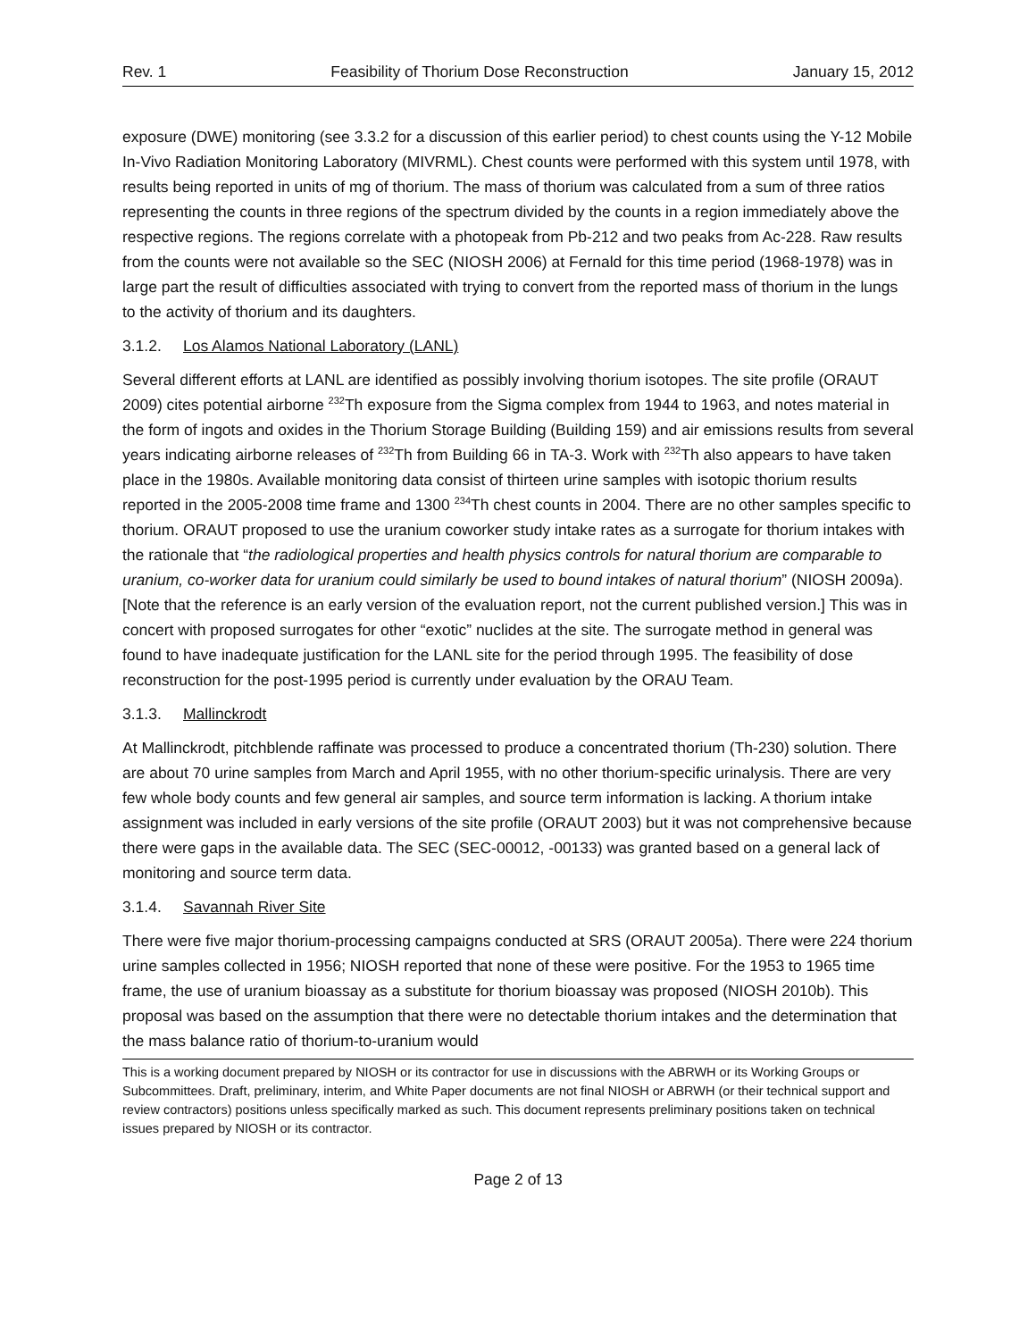Rev. 1 Feasibility of Thorium Dose Reconstruction January 15, 2012
exposure (DWE) monitoring (see 3.3.2 for a discussion of this earlier period) to chest counts using the Y-12 Mobile In-Vivo Radiation Monitoring Laboratory (MIVRML). Chest counts were performed with this system until 1978, with results being reported in units of mg of thorium. The mass of thorium was calculated from a sum of three ratios representing the counts in three regions of the spectrum divided by the counts in a region immediately above the respective regions. The regions correlate with a photopeak from Pb-212 and two peaks from Ac-228. Raw results from the counts were not available so the SEC (NIOSH 2006) at Fernald for this time period (1968-1978) was in large part the result of difficulties associated with trying to convert from the reported mass of thorium in the lungs to the activity of thorium and its daughters.
3.1.2. Los Alamos National Laboratory (LANL)
Several different efforts at LANL are identified as possibly involving thorium isotopes. The site profile (ORAUT 2009) cites potential airborne <sup>232</sup>Th exposure from the Sigma complex from 1944 to 1963, and notes material in the form of ingots and oxides in the Thorium Storage Building (Building 159) and air emissions results from several years indicating airborne releases of <sup>232</sup>Th from Building 66 in TA-3. Work with <sup>232</sup>Th also appears to have taken place in the 1980s. Available monitoring data consist of thirteen urine samples with isotopic thorium results reported in the 2005-2008 time frame and 1300 <sup>234</sup>Th chest counts in 2004. There are no other samples specific to thorium. ORAUT proposed to use the uranium coworker study intake rates as a surrogate for thorium intakes with the rationale that “the radiological properties and health physics controls for natural thorium are comparable to uranium, co-worker data for uranium could similarly be used to bound intakes of natural thorium” (NIOSH 2009a). [Note that the reference is an early version of the evaluation report, not the current published version.] This was in concert with proposed surrogates for other “exotic” nuclides at the site. The surrogate method in general was found to have inadequate justification for the LANL site for the period through 1995. The feasibility of dose reconstruction for the post-1995 period is currently under evaluation by the ORAU Team.
3.1.3. Mallinckrodt
At Mallinckrodt, pitchblende raffinate was processed to produce a concentrated thorium (Th-230) solution. There are about 70 urine samples from March and April 1955, with no other thorium-specific urinalysis. There are very few whole body counts and few general air samples, and source term information is lacking. A thorium intake assignment was included in early versions of the site profile (ORAUT 2003) but it was not comprehensive because there were gaps in the available data. The SEC (SEC-00012, -00133) was granted based on a general lack of monitoring and source term data.
3.1.4. Savannah River Site
There were five major thorium-processing campaigns conducted at SRS (ORAUT 2005a). There were 224 thorium urine samples collected in 1956; NIOSH reported that none of these were positive. For the 1953 to 1965 time frame, the use of uranium bioassay as a substitute for thorium bioassay was proposed (NIOSH 2010b). This proposal was based on the assumption that there were no detectable thorium intakes and the determination that the mass balance ratio of thorium-to-uranium would
This is a working document prepared by NIOSH or its contractor for use in discussions with the ABRWH or its Working Groups or Subcommittees. Draft, preliminary, interim, and White Paper documents are not final NIOSH or ABRWH (or their technical support and review contractors) positions unless specifically marked as such. This document represents preliminary positions taken on technical issues prepared by NIOSH or its contractor.
Page 2 of 13